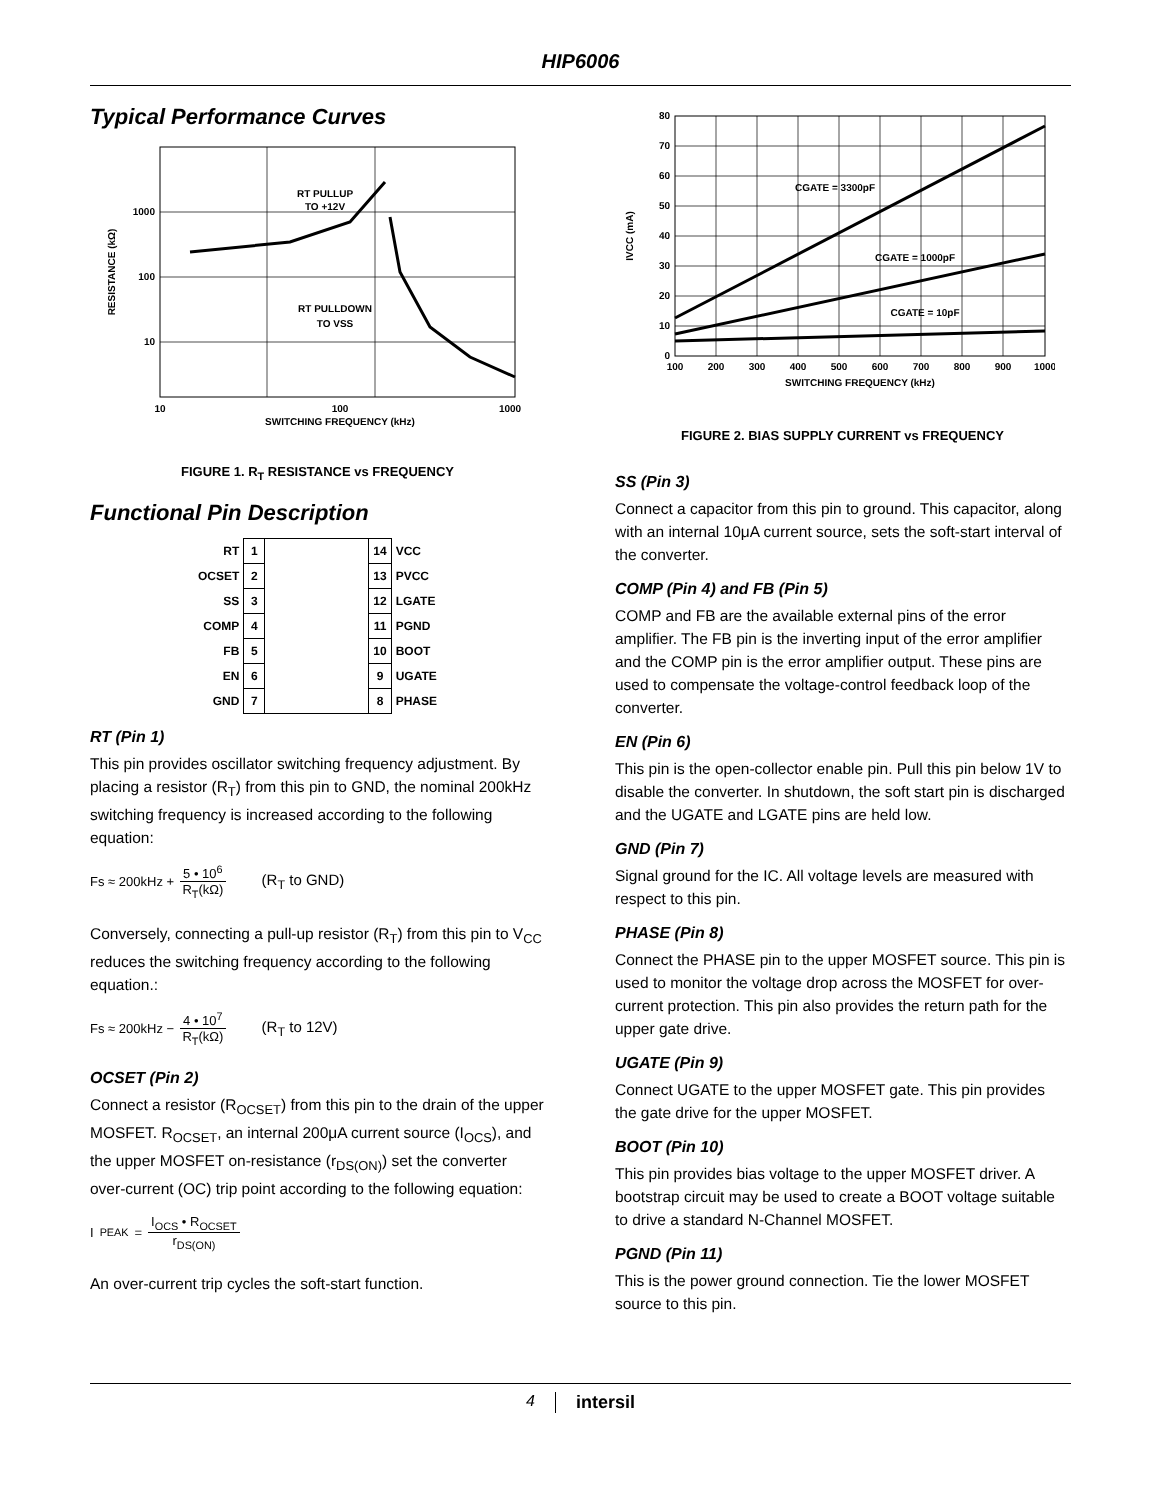HIP6006
Typical Performance Curves
RT PULLUP
TO +12V
RT PULLDOWN
TO VSS
1000
100
10
10
100
1000
SWITCHING FREQUENCY (kHz)
RESISTANCE (kΩ)
FIGURE 1. R<sub>T</sub> RESISTANCE vs FREQUENCY
Functional Pin Description
| RT | 1 | | 14 | VCC |
| OCSET | 2 | | 13 | PVCC |
| SS | 3 | | 12 | LGATE |
| COMP | 4 | | 11 | PGND |
| FB | 5 | | 10 | BOOT |
| EN | 6 | | 9 | UGATE |
| GND | 7 | | 8 | PHASE |
RT (Pin 1)
This pin provides oscillator switching frequency adjustment. By placing a resistor (R<sub>T</sub>) from this pin to GND, the nominal 200kHz switching frequency is increased according to the following equation:
Fs ≈ 200kHz + 5 • 10<sup>6</sup> R<sub>T</sub>(kΩ) (R<sub>T</sub> to GND)
Conversely, connecting a pull-up resistor (R<sub>T</sub>) from this pin to V<sub>CC</sub> reduces the switching frequency according to the following equation.:
Fs ≈ 200kHz − 4 • 10<sup>7</sup> R<sub>T</sub>(kΩ) (R<sub>T</sub> to 12V)
OCSET (Pin 2)
Connect a resistor (R<sub>OCSET</sub>) from this pin to the drain of the upper MOSFET. R<sub>OCSET</sub>, an internal 200μA current source (I<sub>OCS</sub>), and the upper MOSFET on-resistance (r<sub>DS(ON)</sub>) set the converter over-current (OC) trip point according to the following equation:
I<sub>PEAK</sub> = I<sub>OCS</sub> • R<sub>OCSET</sub> r<sub>DS(ON)</sub>
An over-current trip cycles the soft-start function.
CGATE = 3300pF
CGATE = 1000pF
CGATE = 10pF
0
10
20
30
40
50
60
70
80
100
200
300
400
500
600
700
800
900
1000
SWITCHING FREQUENCY (kHz)
IVCC (mA)
FIGURE 2. BIAS SUPPLY CURRENT vs FREQUENCY
SS (Pin 3)
Connect a capacitor from this pin to ground. This capacitor, along with an internal 10μA current source, sets the soft-start interval of the converter.
COMP (Pin 4) and FB (Pin 5)
COMP and FB are the available external pins of the error amplifier. The FB pin is the inverting input of the error amplifier and the COMP pin is the error amplifier output. These pins are used to compensate the voltage-control feedback loop of the converter.
EN (Pin 6)
This pin is the open-collector enable pin. Pull this pin below 1V to disable the converter. In shutdown, the soft start pin is discharged and the UGATE and LGATE pins are held low.
GND (Pin 7)
Signal ground for the IC. All voltage levels are measured with respect to this pin.
PHASE (Pin 8)
Connect the PHASE pin to the upper MOSFET source. This pin is used to monitor the voltage drop across the MOSFET for over-current protection. This pin also provides the return path for the upper gate drive.
UGATE (Pin 9)
Connect UGATE to the upper MOSFET gate. This pin provides the gate drive for the upper MOSFET.
BOOT (Pin 10)
This pin provides bias voltage to the upper MOSFET driver. A bootstrap circuit may be used to create a BOOT voltage suitable to drive a standard N-Channel MOSFET.
PGND (Pin 11)
This is the power ground connection. Tie the lower MOSFET source to this pin.
4 intersil